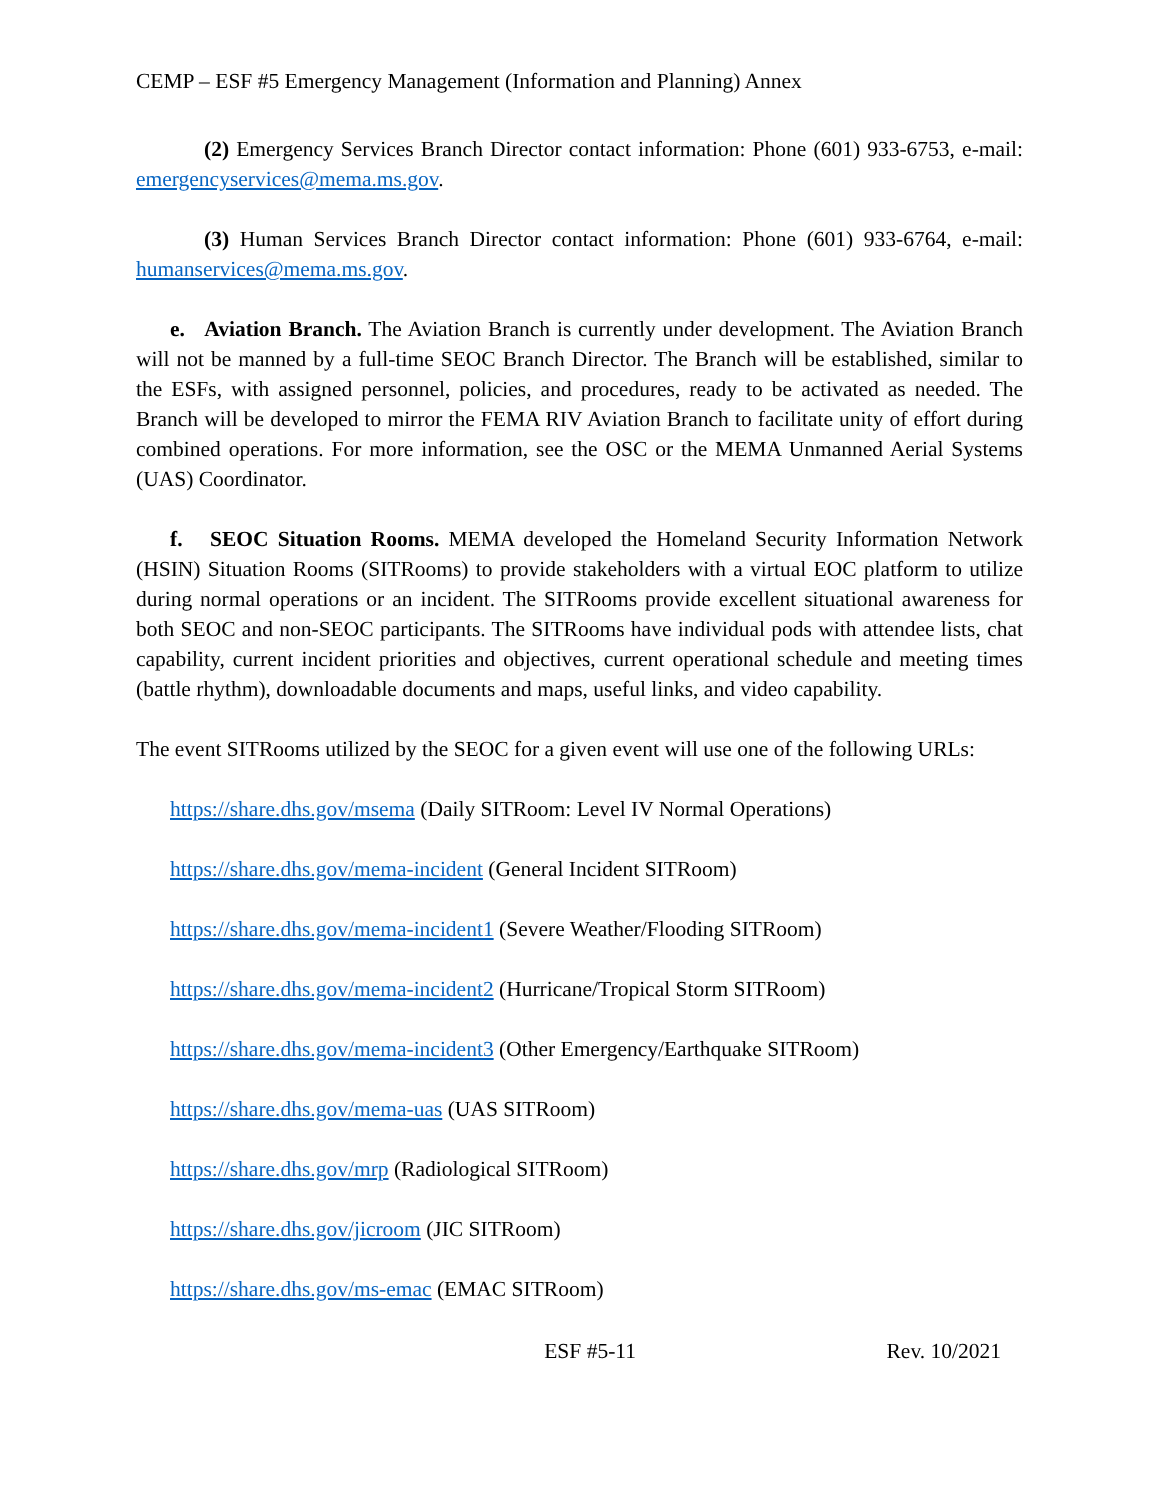CEMP – ESF #5 Emergency Management (Information and Planning) Annex
(2) Emergency Services Branch Director contact information: Phone (601) 933-6753, e-mail: emergencyservices@mema.ms.gov.
(3) Human Services Branch Director contact information: Phone (601) 933-6764, e-mail: humanservices@mema.ms.gov.
e. Aviation Branch. The Aviation Branch is currently under development. The Aviation Branch will not be manned by a full-time SEOC Branch Director. The Branch will be established, similar to the ESFs, with assigned personnel, policies, and procedures, ready to be activated as needed. The Branch will be developed to mirror the FEMA RIV Aviation Branch to facilitate unity of effort during combined operations. For more information, see the OSC or the MEMA Unmanned Aerial Systems (UAS) Coordinator.
f. SEOC Situation Rooms. MEMA developed the Homeland Security Information Network (HSIN) Situation Rooms (SITRooms) to provide stakeholders with a virtual EOC platform to utilize during normal operations or an incident. The SITRooms provide excellent situational awareness for both SEOC and non-SEOC participants. The SITRooms have individual pods with attendee lists, chat capability, current incident priorities and objectives, current operational schedule and meeting times (battle rhythm), downloadable documents and maps, useful links, and video capability.
The event SITRooms utilized by the SEOC for a given event will use one of the following URLs:
https://share.dhs.gov/msema (Daily SITRoom: Level IV Normal Operations)
https://share.dhs.gov/mema-incident (General Incident SITRoom)
https://share.dhs.gov/mema-incident1 (Severe Weather/Flooding SITRoom)
https://share.dhs.gov/mema-incident2 (Hurricane/Tropical Storm SITRoom)
https://share.dhs.gov/mema-incident3 (Other Emergency/Earthquake SITRoom)
https://share.dhs.gov/mema-uas (UAS SITRoom)
https://share.dhs.gov/mrp (Radiological SITRoom)
https://share.dhs.gov/jicroom (JIC SITRoom)
https://share.dhs.gov/ms-emac (EMAC SITRoom)
ESF #5-11 Rev. 10/2021